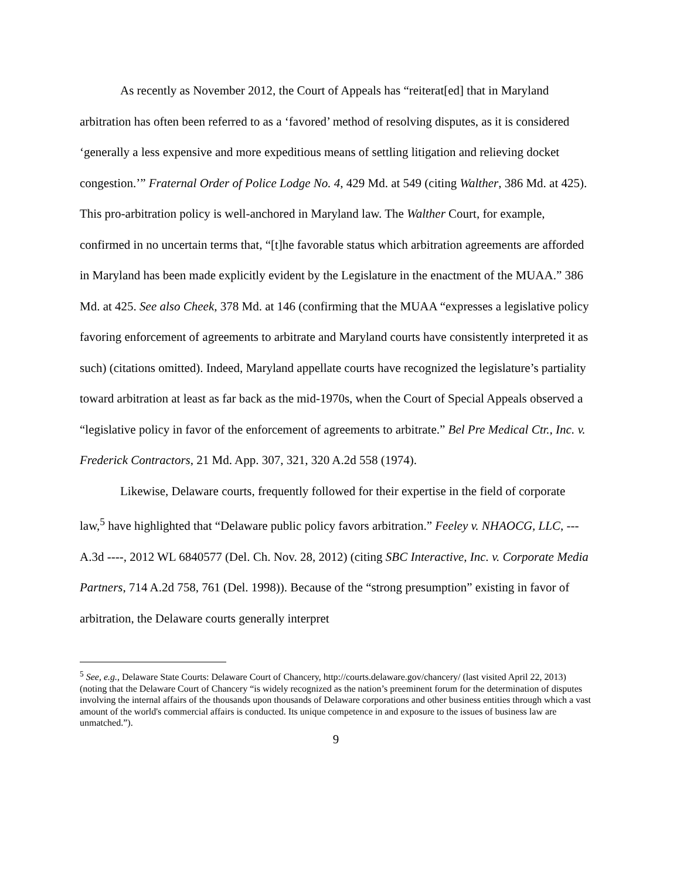As recently as November 2012, the Court of Appeals has “reiterat[ed] that in Maryland arbitration has often been referred to as a ‘favored’ method of resolving disputes, as it is considered ‘generally a less expensive and more expeditious means of settling litigation and relieving docket congestion.’” Fraternal Order of Police Lodge No. 4, 429 Md. at 549 (citing Walther, 386 Md. at 425). This pro-arbitration policy is well-anchored in Maryland law. The Walther Court, for example, confirmed in no uncertain terms that, “[t]he favorable status which arbitration agreements are afforded in Maryland has been made explicitly evident by the Legislature in the enactment of the MUAA.” 386 Md. at 425. See also Cheek, 378 Md. at 146 (confirming that the MUAA “expresses a legislative policy favoring enforcement of agreements to arbitrate and Maryland courts have consistently interpreted it as such) (citations omitted). Indeed, Maryland appellate courts have recognized the legislature’s partiality toward arbitration at least as far back as the mid-1970s, when the Court of Special Appeals observed a “legislative policy in favor of the enforcement of agreements to arbitrate.” Bel Pre Medical Ctr., Inc. v. Frederick Contractors, 21 Md. App. 307, 321, 320 A.2d 558 (1974).
Likewise, Delaware courts, frequently followed for their expertise in the field of corporate law,<sup>5</sup> have highlighted that “Delaware public policy favors arbitration.” Feeley v. NHAOCG, LLC, --- A.3d ----, 2012 WL 6840577 (Del. Ch. Nov. 28, 2012) (citing SBC Interactive, Inc. v. Corporate Media Partners, 714 A.2d 758, 761 (Del. 1998)). Because of the “strong presumption” existing in favor of arbitration, the Delaware courts generally interpret
<sup>5</sup> See, e.g., Delaware State Courts: Delaware Court of Chancery, http://courts.delaware.gov/chancery/ (last visited April 22, 2013) (noting that the Delaware Court of Chancery “is widely recognized as the nation’s preeminent forum for the determination of disputes involving the internal affairs of the thousands upon thousands of Delaware corporations and other business entities through which a vast amount of the world's commercial affairs is conducted. Its unique competence in and exposure to the issues of business law are unmatched.”).
9